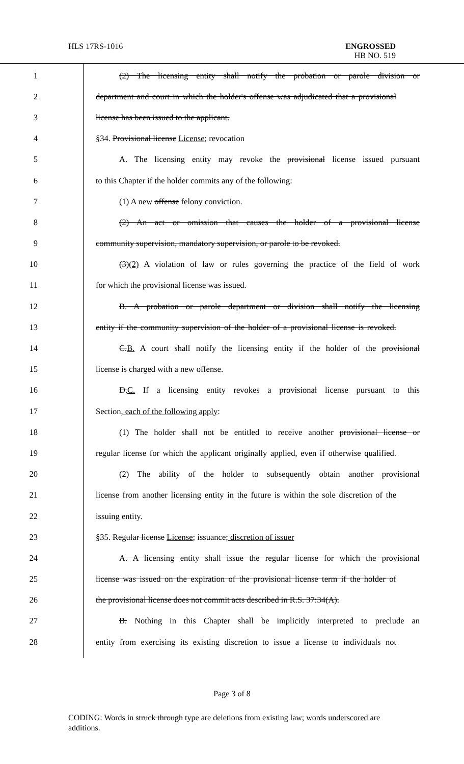HLS 17RS-1016
ENGROSSED
HB NO. 519
1
(2) The licensing entity shall notify the probation or parole division or
2
department and court in which the holder's offense was adjudicated that a provisional
3 license has been issued to the applicant.
4 §34. Provisional license License; revocation
5
A. The licensing entity may revoke the provisional license issued pursuant
6 to this Chapter if the holder commits any of the following:
7 (1) A new offense felony conviction.
8
(2) An act or omission that causes the holder of a provisional license
9
community supervision, mandatory supervision, or parole to be revoked.
10
(3)(2) A violation of law or rules governing the practice of the field of work
11 for which the provisional license was issued.
12
B. A probation or parole department or division shall notify the licensing
13
entity if the community supervision of the holder of a provisional license is revoked.
14
C.B. A court shall notify the licensing entity if the holder of the provisional
15 license is charged with a new offense.
16
D.C. If a licensing entity revokes a provisional license pursuant to this
17 Section, each of the following apply:
18
(1) The holder shall not be entitled to receive another provisional license or
19
regular license for which the applicant originally applied, even if otherwise qualified.
20
(2) The ability of the holder to subsequently obtain another provisional
21
license from another licensing entity in the future is within the sole discretion of the
22 issuing entity.
23
§35. Regular license License; issuance; discretion of issuer
24
A. A licensing entity shall issue the regular license for which the provisional
25
license was issued on the expiration of the provisional license term if the holder of
26
the provisional license does not commit acts described in R.S. 37:34(A).
27
B. Nothing in this Chapter shall be implicitly interpreted to preclude an
28
entity from exercising its existing discretion to issue a license to individuals not
Page 3 of 8
CODING: Words in struck through type are deletions from existing law; words underscored are additions.